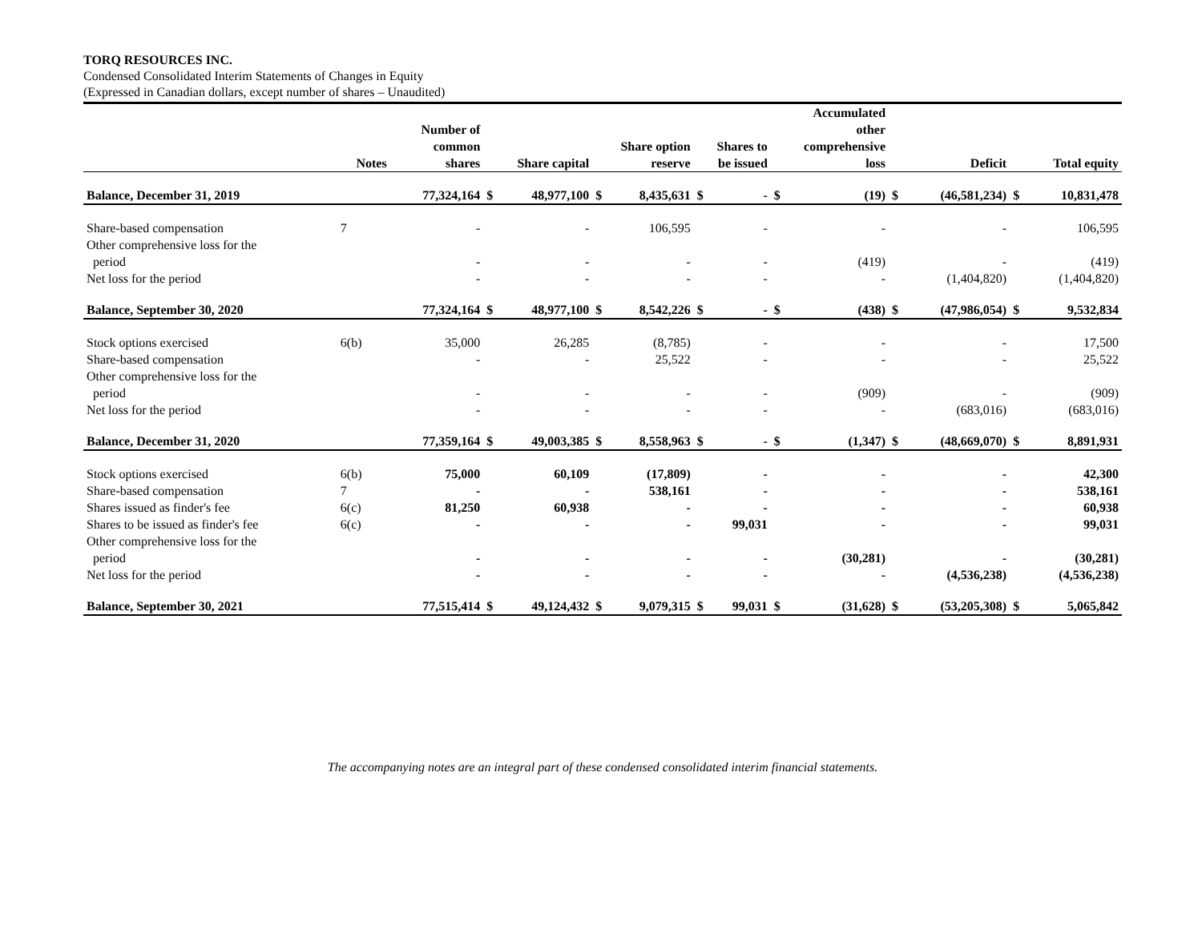TORQ RESOURCES INC.
Condensed Consolidated Interim Statements of Changes in Equity
(Expressed in Canadian dollars, except number of shares – Unaudited)
| | Notes | Number of common shares | Share capital | | Share option reserve | | Shares to be issued | | Accumulated other comprehensive loss | | Deficit | | Total equity | |
| --- | --- | --- | --- | --- | --- | --- | --- | --- | --- | --- | --- | --- | --- | --- |
| Balance, December 31, 2019 | | 77,324,164 | $ | 48,977,100 | $ | 8,435,631 | $ | - | $ | (19) | $ | (46,581,234) | $ | 10,831,478 |
| Share-based compensation | 7 | - | | - | | 106,595 | | - | | - | | - | | 106,595 |
| Other comprehensive loss for the period | | - | | - | | - | | - | | (419) | | - | | (419) |
| Net loss for the period | | - | | - | | - | | - | | - | | (1,404,820) | | (1,404,820) |
| Balance, September 30, 2020 | | 77,324,164 | $ | 48,977,100 | $ | 8,542,226 | $ | - | $ | (438) | $ | (47,986,054) | $ | 9,532,834 |
| Stock options exercised | 6(b) | 35,000 | | 26,285 | | (8,785) | | - | | - | | - | | 17,500 |
| Share-based compensation | | - | | - | | 25,522 | | - | | - | | - | | 25,522 |
| Other comprehensive loss for the period | | - | | - | | - | | - | | (909) | | - | | (909) |
| Net loss for the period | | - | | - | | - | | - | | - | | (683,016) | | (683,016) |
| Balance, December 31, 2020 | | 77,359,164 | $ | 49,003,385 | $ | 8,558,963 | $ | - | $ | (1,347) | $ | (48,669,070) | $ | 8,891,931 |
| Stock options exercised | 6(b) | 75,000 | | 60,109 | | (17,809) | | - | | - | | - | | 42,300 |
| Share-based compensation | 7 | - | | - | | 538,161 | | - | | - | | - | | 538,161 |
| Shares issued as finder's fee | 6(c) | 81,250 | | 60,938 | | - | | - | | - | | - | | 60,938 |
| Shares to be issued as finder's fee | 6(c) | - | | - | | - | | 99,031 | | - | | - | | 99,031 |
| Other comprehensive loss for the period | | - | | - | | - | | - | | (30,281) | | - | | (30,281) |
| Net loss for the period | | - | | - | | - | | - | | - | | (4,536,238) | | (4,536,238) |
| Balance, September 30, 2021 | | 77,515,414 | $ | 49,124,432 | $ | 9,079,315 | $ | 99,031 | $ | (31,628) | $ | (53,205,308) | $ | 5,065,842 |
The accompanying notes are an integral part of these condensed consolidated interim financial statements.